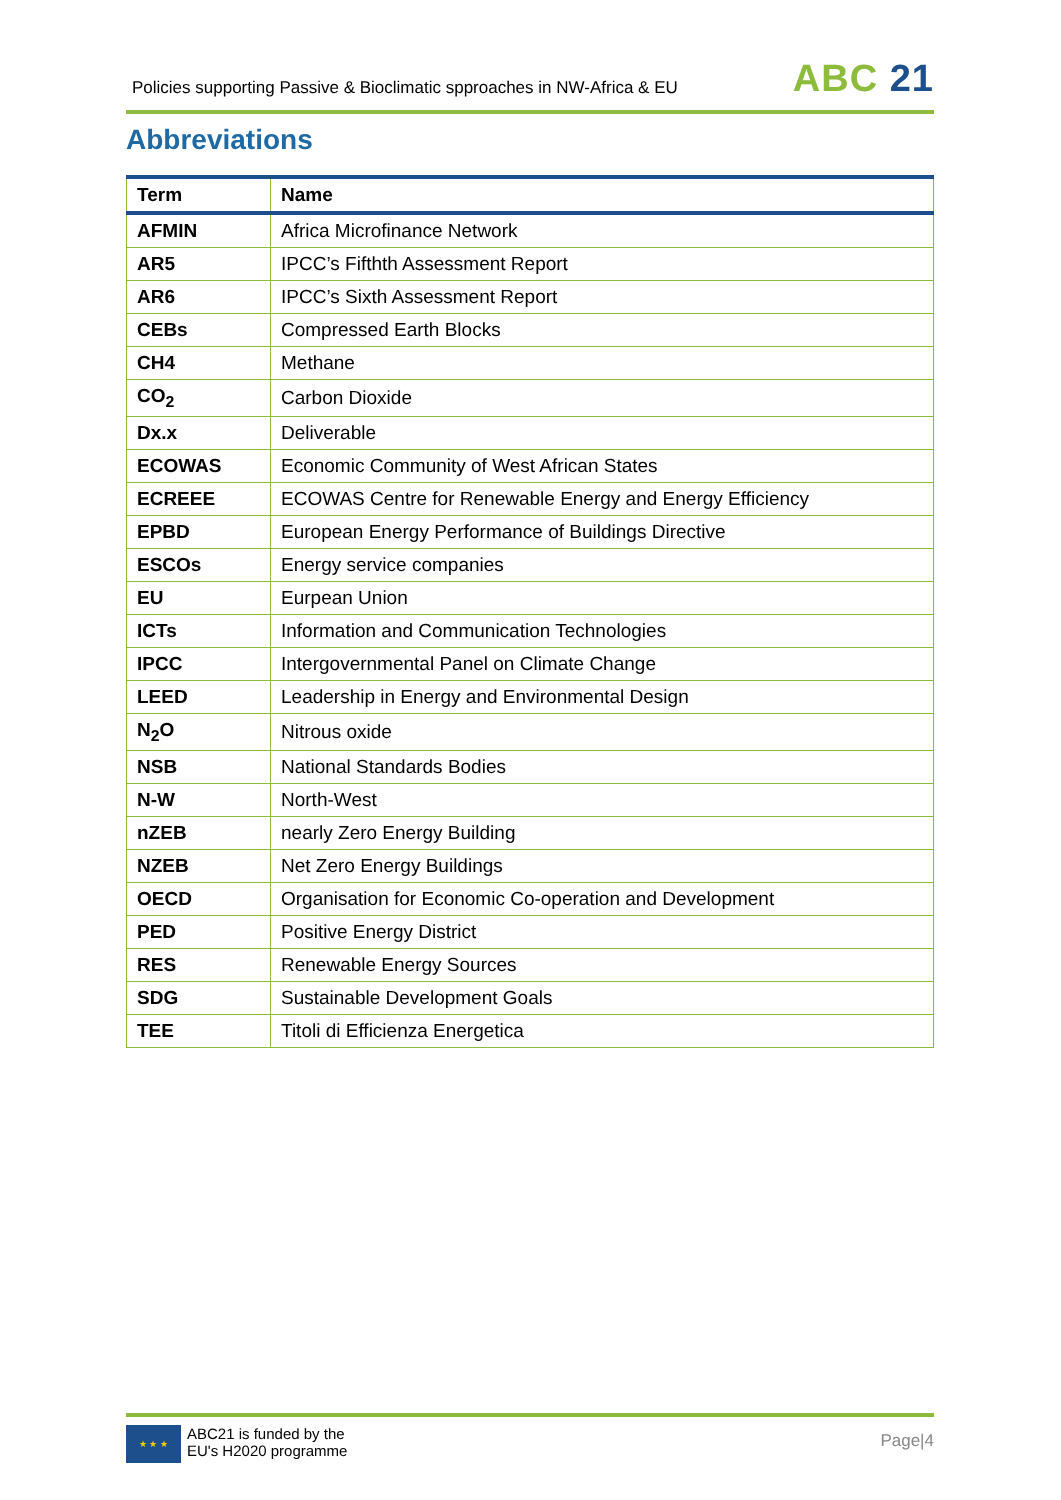Policies supporting Passive & Bioclimatic spproaches in NW-Africa & EU
ABC 21
Abbreviations
| Term | Name |
| --- | --- |
| AFMIN | Africa Microfinance Network |
| AR5 | IPCC’s Fifthth Assessment Report |
| AR6 | IPCC’s Sixth Assessment Report |
| CEBs | Compressed Earth Blocks |
| CH4 | Methane |
| CO<sub>2</sub> | Carbon Dioxide |
| Dx.x | Deliverable |
| ECOWAS | Economic Community of West African States |
| ECREEE | ECOWAS Centre for Renewable Energy and Energy Efficiency |
| EPBD | European Energy Performance of Buildings Directive |
| ESCOs | Energy service companies |
| EU | Eurpean Union |
| ICTs | Information and Communication Technologies |
| IPCC | Intergovernmental Panel on Climate Change |
| LEED | Leadership in Energy and Environmental Design |
| N<sub>2</sub>O | Nitrous oxide |
| NSB | National Standards Bodies |
| N-W | North-West |
| nZEB | nearly Zero Energy Building |
| NZEB | Net Zero Energy Buildings |
| OECD | Organisation for Economic Co-operation and Development |
| PED | Positive Energy District |
| RES | Renewable Energy Sources |
| SDG | Sustainable Development Goals |
| TEE | Titoli di Efficienza Energetica |
★ ★ ★
ABC21 is funded by the
EU's H2020 programme
Page|4